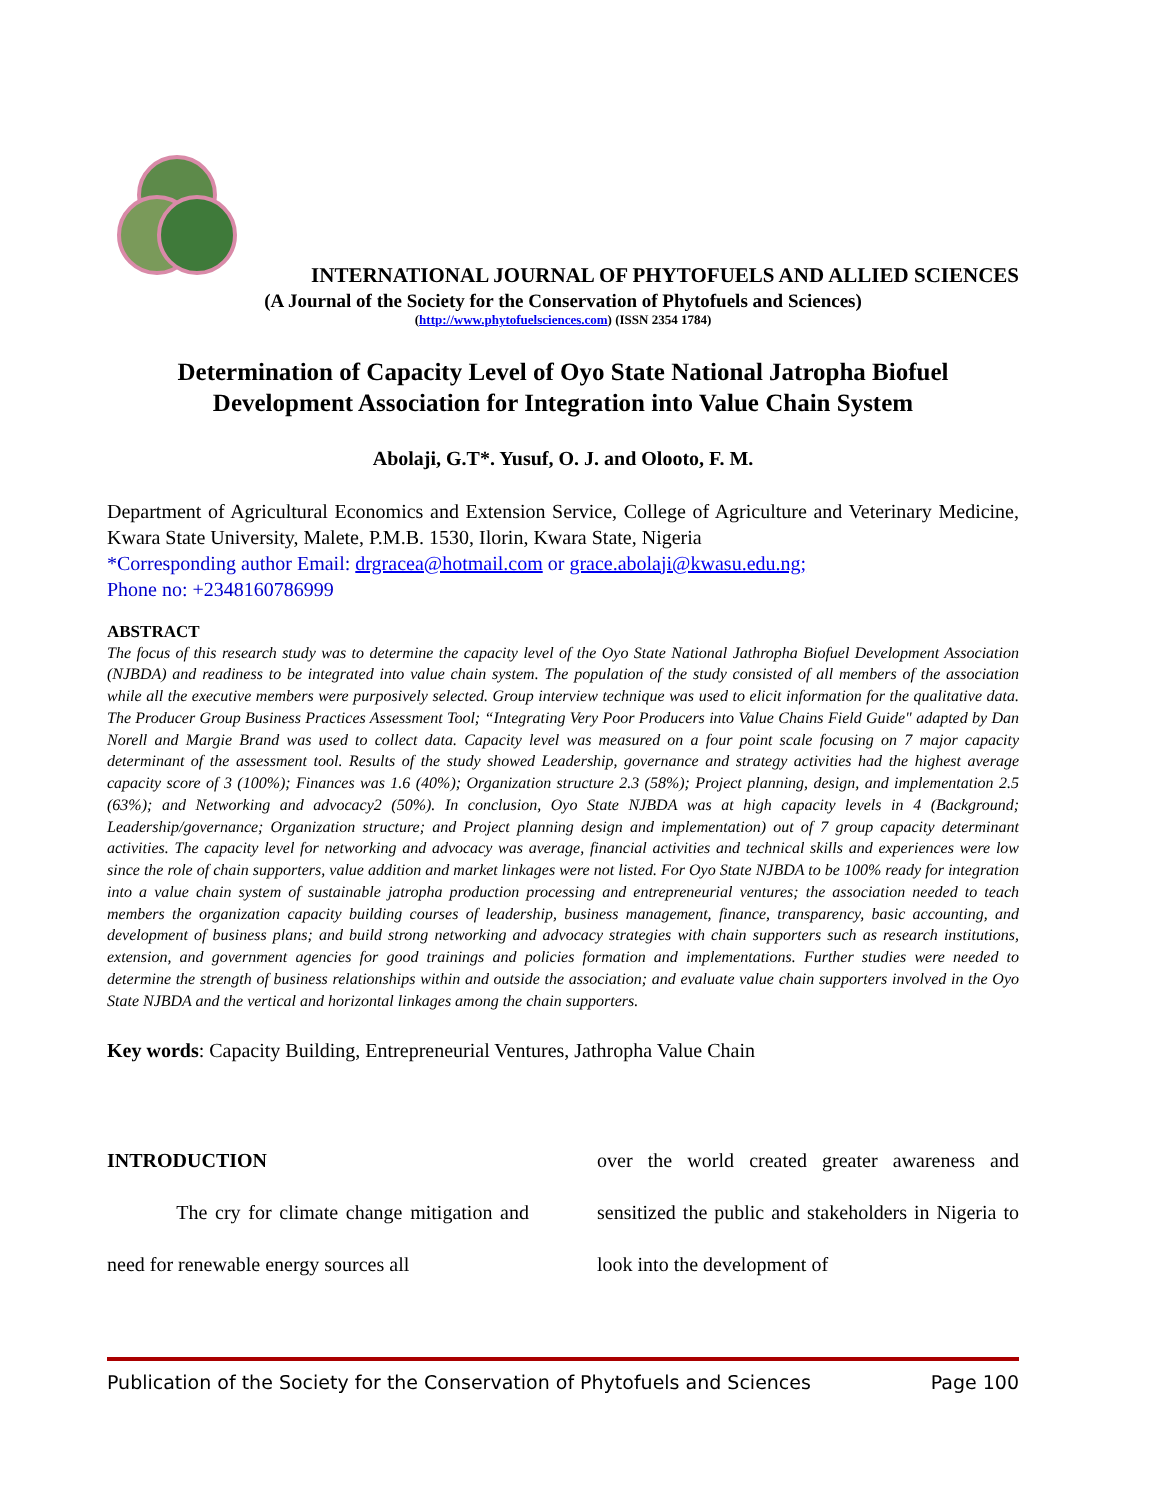INTERNATIONAL JOURNAL OF PHYTOFUELS AND ALLIED SCIENCES
(A Journal of the Society for the Conservation of Phytofuels and Sciences)
(http://www.phytofuelsciences.com) (ISSN 2354 1784)
Determination of Capacity Level of Oyo State National Jatropha Biofuel Development Association for Integration into Value Chain System
Abolaji, G.T*. Yusuf, O. J. and Olooto, F. M.
Department of Agricultural Economics and Extension Service, College of Agriculture and Veterinary Medicine, Kwara State University, Malete, P.M.B. 1530, Ilorin, Kwara State, Nigeria
*Corresponding author Email: drgracea@hotmail.com or grace.abolaji@kwasu.edu.ng;
Phone no: +2348160786999
ABSTRACT
The focus of this research study was to determine the capacity level of the Oyo State National Jathropha Biofuel Development Association (NJBDA) and readiness to be integrated into value chain system. The population of the study consisted of all members of the association while all the executive members were purposively selected. Group interview technique was used to elicit information for the qualitative data. The Producer Group Business Practices Assessment Tool; “Integrating Very Poor Producers into Value Chains Field Guide" adapted by Dan Norell and Margie Brand was used to collect data. Capacity level was measured on a four point scale focusing on 7 major capacity determinant of the assessment tool. Results of the study showed Leadership, governance and strategy activities had the highest average capacity score of 3 (100%); Finances was 1.6 (40%); Organization structure 2.3 (58%); Project planning, design, and implementation 2.5 (63%); and Networking and advocacy2 (50%). In conclusion, Oyo State NJBDA was at high capacity levels in 4 (Background; Leadership/governance; Organization structure; and Project planning design and implementation) out of 7 group capacity determinant activities. The capacity level for networking and advocacy was average, financial activities and technical skills and experiences were low since the role of chain supporters, value addition and market linkages were not listed. For Oyo State NJBDA to be 100% ready for integration into a value chain system of sustainable jatropha production processing and entrepreneurial ventures; the association needed to teach members the organization capacity building courses of leadership, business management, finance, transparency, basic accounting, and development of business plans; and build strong networking and advocacy strategies with chain supporters such as research institutions, extension, and government agencies for good trainings and policies formation and implementations. Further studies were needed to determine the strength of business relationships within and outside the association; and evaluate value chain supporters involved in the Oyo State NJBDA and the vertical and horizontal linkages among the chain supporters.
Key words: Capacity Building, Entrepreneurial Ventures, Jathropha Value Chain
INTRODUCTION
The cry for climate change mitigation and need for renewable energy sources all
over the world created greater awareness and sensitized the public and stakeholders in Nigeria to look into the development of
Publication of the Society for the Conservation of Phytofuels and Sciences Page 100